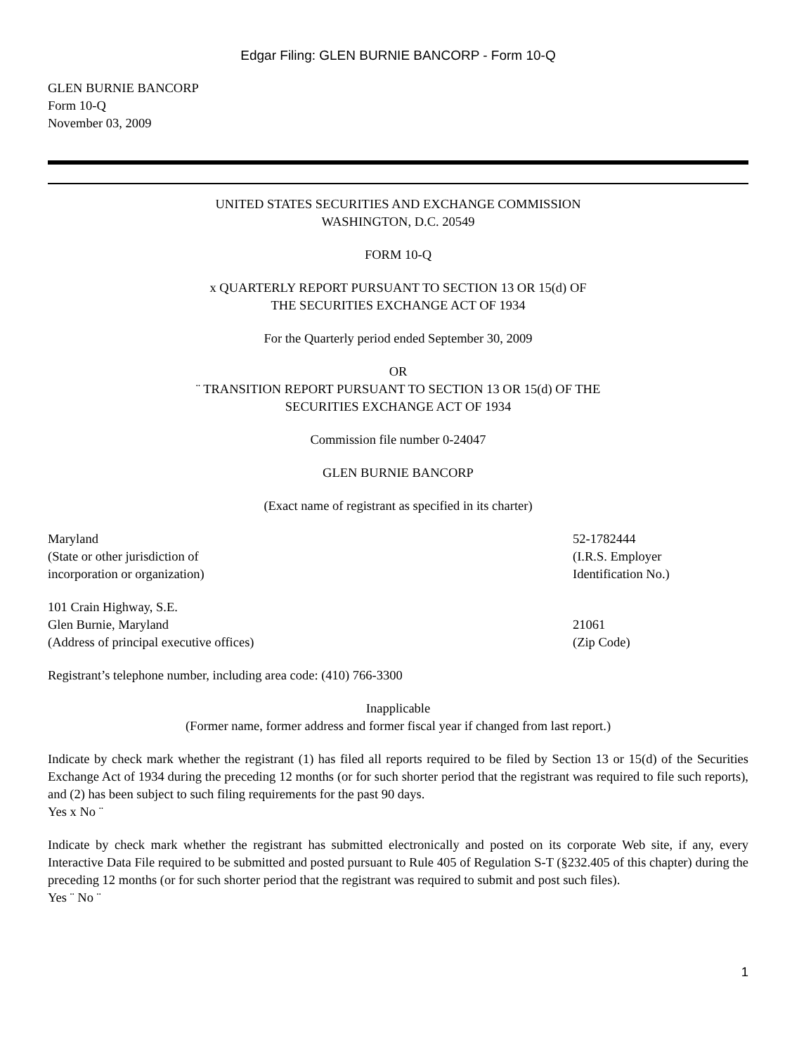Edgar Filing: GLEN BURNIE BANCORP - Form 10-Q
GLEN BURNIE BANCORP
Form 10-Q
November 03, 2009
UNITED STATES SECURITIES AND EXCHANGE COMMISSION
WASHINGTON, D.C. 20549
FORM 10-Q
x QUARTERLY REPORT PURSUANT TO SECTION 13 OR 15(d) OF
THE SECURITIES EXCHANGE ACT OF 1934
For the Quarterly period ended September 30, 2009
OR
¨ TRANSITION REPORT PURSUANT TO SECTION 13 OR 15(d) OF THE
SECURITIES EXCHANGE ACT OF 1934
Commission file number 0-24047
GLEN BURNIE BANCORP
(Exact name of registrant as specified in its charter)
Maryland
(State or other jurisdiction of
incorporation or organization)
52-1782444
(I.R.S. Employer
Identification No.)
101 Crain Highway, S.E.
Glen Burnie, Maryland
(Address of principal executive offices)
21061
(Zip Code)
Registrant’s telephone number, including area code: (410) 766-3300
Inapplicable
(Former name, former address and former fiscal year if changed from last report.)
Indicate by check mark whether the registrant (1) has filed all reports required to be filed by Section 13 or 15(d) of the Securities Exchange Act of 1934 during the preceding 12 months (or for such shorter period that the registrant was required to file such reports), and (2) has been subject to such filing requirements for the past 90 days.
Yes x No ¨
Indicate by check mark whether the registrant has submitted electronically and posted on its corporate Web site, if any, every Interactive Data File required to be submitted and posted pursuant to Rule 405 of Regulation S-T (§232.405 of this chapter) during the preceding 12 months (or for such shorter period that the registrant was required to submit and post such files).
Yes ¨ No ¨
1